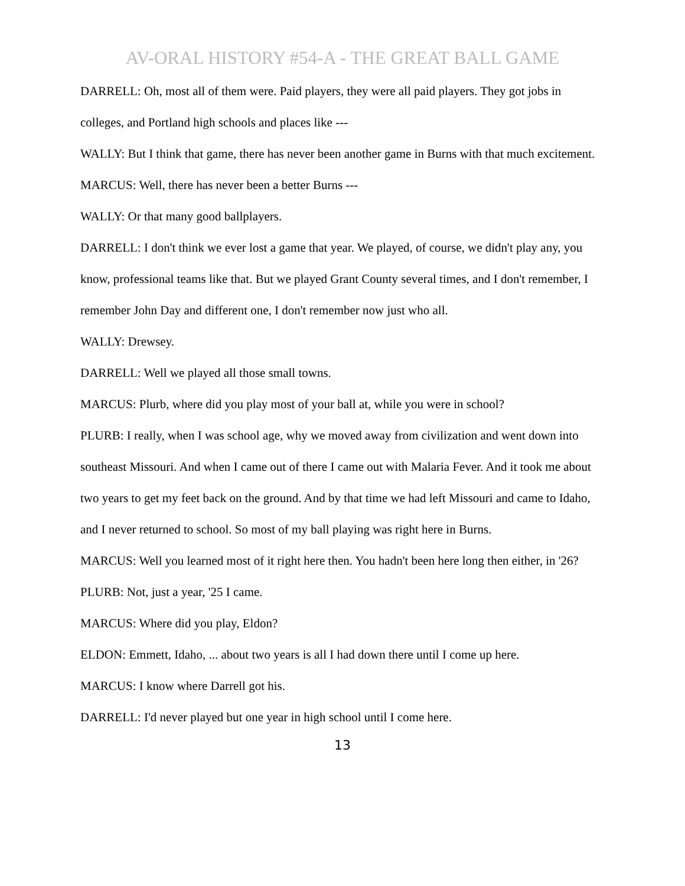AV-ORAL HISTORY #54-A - THE GREAT BALL GAME
DARRELL: Oh, most all of them were. Paid players, they were all paid players. They got jobs in colleges, and Portland high schools and places like ---
WALLY: But I think that game, there has never been another game in Burns with that much excitement.
MARCUS: Well, there has never been a better Burns ---
WALLY: Or that many good ballplayers.
DARRELL: I don't think we ever lost a game that year. We played, of course, we didn't play any, you know, professional teams like that. But we played Grant County several times, and I don't remember, I remember John Day and different one, I don't remember now just who all.
WALLY: Drewsey.
DARRELL: Well we played all those small towns.
MARCUS: Plurb, where did you play most of your ball at, while you were in school?
PLURB: I really, when I was school age, why we moved away from civilization and went down into southeast Missouri. And when I came out of there I came out with Malaria Fever. And it took me about two years to get my feet back on the ground. And by that time we had left Missouri and came to Idaho, and I never returned to school. So most of my ball playing was right here in Burns.
MARCUS: Well you learned most of it right here then. You hadn't been here long then either, in '26?
PLURB: Not, just a year, '25 I came.
MARCUS: Where did you play, Eldon?
ELDON: Emmett, Idaho, ... about two years is all I had down there until I come up here.
MARCUS: I know where Darrell got his.
DARRELL: I'd never played but one year in high school until I come here.
13